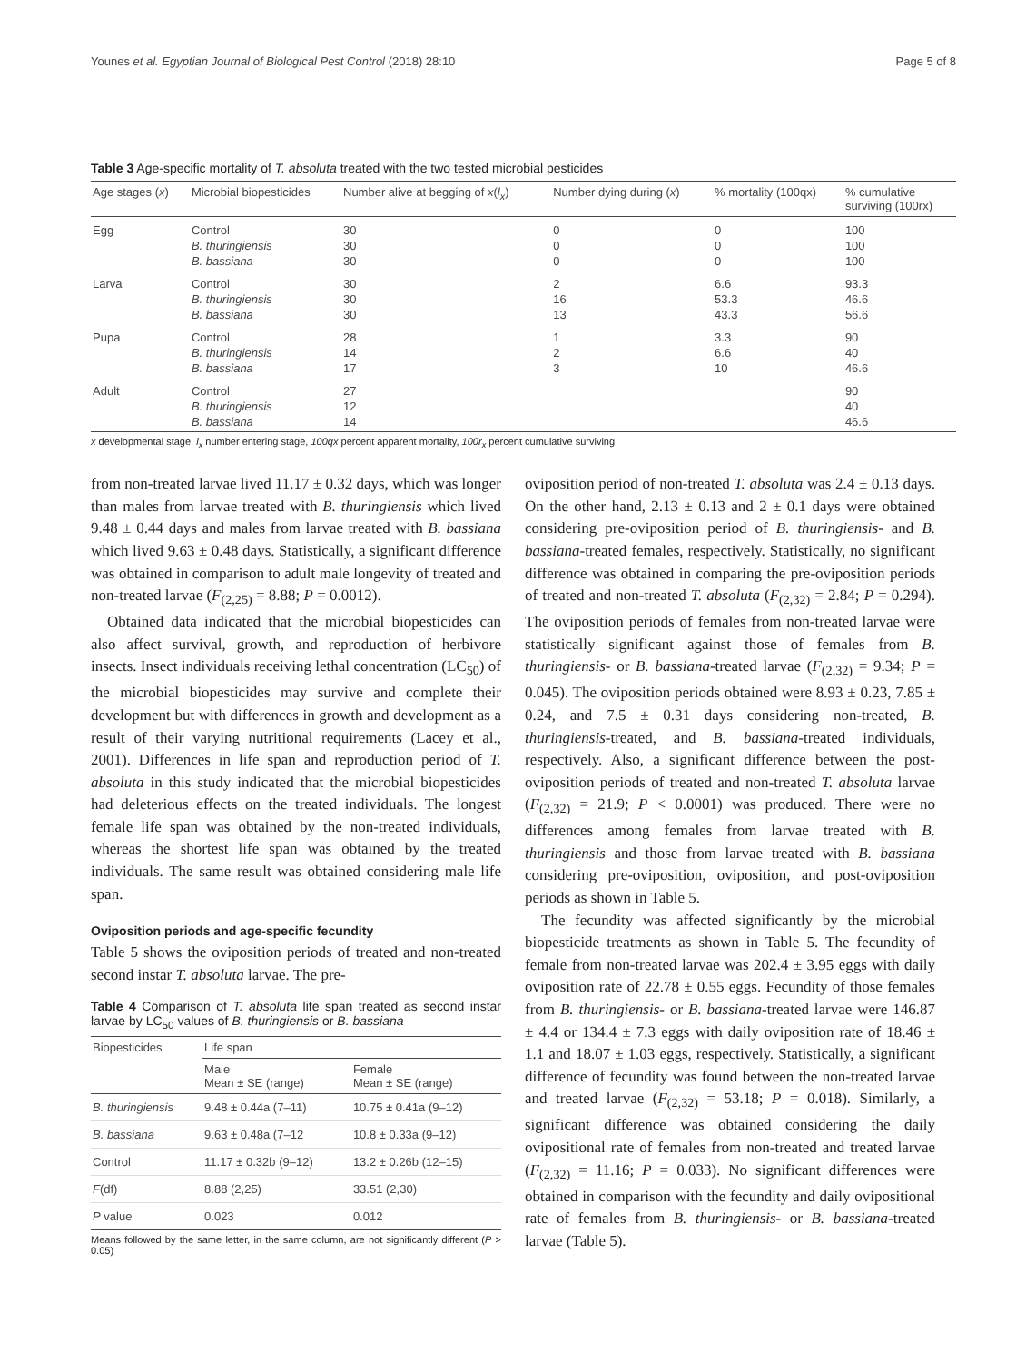Younes et al. Egyptian Journal of Biological Pest Control (2018) 28:10 Page 5 of 8
Table 3 Age-specific mortality of T. absoluta treated with the two tested microbial pesticides
| Age stages ( x ) | Microbial biopesticides | Number alive at begging of x ( l<sub>x</sub> ) | Number dying during ( x ) | % mortality (100qx) | % cumulative surviving (100rx) |
| --- | --- | --- | --- | --- | --- |
| Egg | Control B. thuringiensis B. bassiana | 30 30 30 | 0 0 0 | 0 0 0 | 100 100 100 |
| Larva | Control B. thuringiensis B. bassiana | 30 30 30 | 2 16 13 | 6.6 53.3 43.3 | 93.3 46.6 56.6 |
| Pupa | Control B. thuringiensis B. bassiana | 28 14 17 | 1 2 3 | 3.3 6.6 10 | 90 40 46.6 |
| Adult | Control B. thuringiensis B. bassiana | 27 12 14 | | | 90 40 46.6 |
x developmental stage, l<sub>x</sub> number entering stage, 100qx percent apparent mortality, 100r<sub>x</sub> percent cumulative surviving
from non-treated larvae lived 11.17 ± 0.32 days, which was longer than males from larvae treated with B. thuringiensis which lived 9.48 ± 0.44 days and males from larvae treated with B. bassiana which lived 9.63 ± 0.48 days. Statistically, a significant difference was obtained in comparison to adult male longevity of treated and non-treated larvae (F<sub>(2,25)</sub> = 8.88; P = 0.0012).
Obtained data indicated that the microbial biopesticides can also affect survival, growth, and reproduction of herbivore insects. Insect individuals receiving lethal concentration (LC<sub>50</sub>) of the microbial biopesticides may survive and complete their development but with differences in growth and development as a result of their varying nutritional requirements (Lacey et al., 2001). Differences in life span and reproduction period of T. absoluta in this study indicated that the microbial biopesticides had deleterious effects on the treated individuals. The longest female life span was obtained by the non-treated individuals, whereas the shortest life span was obtained by the treated individuals. The same result was obtained considering male life span.
Oviposition periods and age-specific fecundity
Table 5 shows the oviposition periods of treated and non-treated second instar T. absoluta larvae. The pre-
Table 4 Comparison of T. absoluta life span treated as second instar larvae by LC<sub>50</sub> values of B. thuringiensis or B. bassiana
| Biopesticides | Life span | |
| --- | --- | --- |
| | Male Mean ± SE (range) | Female Mean ± SE (range) |
| B. thuringiensis | 9.48 ± 0.44a (7–11) | 10.75 ± 0.41a (9–12) |
| B. bassiana | 9.63 ± 0.48a (7–12 | 10.8 ± 0.33a (9–12) |
| Control | 11.17 ± 0.32b (9–12) | 13.2 ± 0.26b (12–15) |
| F (df) | 8.88 (2,25) | 33.51 (2,30) |
| P value | 0.023 | 0.012 |
Means followed by the same letter, in the same column, are not significantly different (P > 0.05)
oviposition period of non-treated T. absoluta was 2.4 ± 0.13 days. On the other hand, 2.13 ± 0.13 and 2 ± 0.1 days were obtained considering pre-oviposition period of B. thuringiensis- and B. bassiana-treated females, respectively. Statistically, no significant difference was obtained in comparing the pre-oviposition periods of treated and non-treated T. absoluta (F<sub>(2,32)</sub> = 2.84; P = 0.294). The oviposition periods of females from non-treated larvae were statistically significant against those of females from B. thuringiensis- or B. bassiana-treated larvae (F<sub>(2,32)</sub> = 9.34; P = 0.045). The oviposition periods obtained were 8.93 ± 0.23, 7.85 ± 0.24, and 7.5 ± 0.31 days considering non-treated, B. thuringiensis-treated, and B. bassiana-treated individuals, respectively. Also, a significant difference between the post-oviposition periods of treated and non-treated T. absoluta larvae (F<sub>(2,32)</sub> = 21.9; P < 0.0001) was produced. There were no differences among females from larvae treated with B. thuringiensis and those from larvae treated with B. bassiana considering pre-oviposition, oviposition, and post-oviposition periods as shown in Table 5.
The fecundity was affected significantly by the microbial biopesticide treatments as shown in Table 5. The fecundity of female from non-treated larvae was 202.4 ± 3.95 eggs with daily oviposition rate of 22.78 ± 0.55 eggs. Fecundity of those females from B. thuringiensis- or B. bassiana-treated larvae were 146.87 ± 4.4 or 134.4 ± 7.3 eggs with daily oviposition rate of 18.46 ± 1.1 and 18.07 ± 1.03 eggs, respectively. Statistically, a significant difference of fecundity was found between the non-treated larvae and treated larvae (F<sub>(2,32)</sub> = 53.18; P = 0.018). Similarly, a significant difference was obtained considering the daily ovipositional rate of females from non-treated and treated larvae (F<sub>(2,32)</sub> = 11.16; P = 0.033). No significant differences were obtained in comparison with the fecundity and daily ovipositional rate of females from B. thuringiensis- or B. bassiana-treated larvae (Table 5).